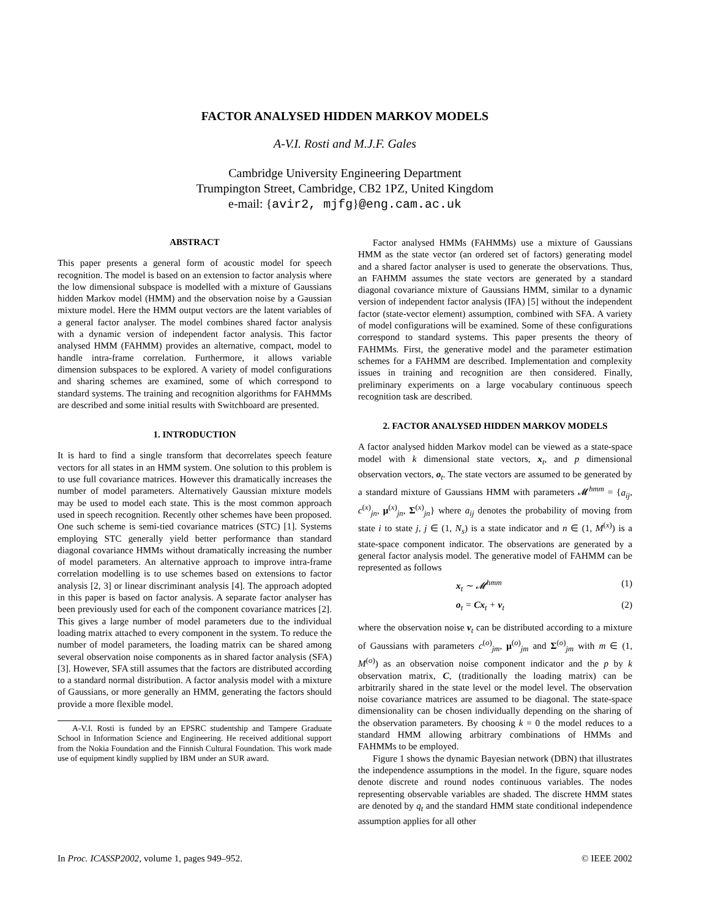FACTOR ANALYSED HIDDEN MARKOV MODELS
A-V.I. Rosti and M.J.F. Gales
Cambridge University Engineering Department
Trumpington Street, Cambridge, CB2 1PZ, United Kingdom
e-mail: {avir2, mjfg}@eng.cam.ac.uk
ABSTRACT
This paper presents a general form of acoustic model for speech recognition. The model is based on an extension to factor analysis where the low dimensional subspace is modelled with a mixture of Gaussians hidden Markov model (HMM) and the observation noise by a Gaussian mixture model. Here the HMM output vectors are the latent variables of a general factor analyser. The model combines shared factor analysis with a dynamic version of independent factor analysis. This factor analysed HMM (FAHMM) provides an alternative, compact, model to handle intra-frame correlation. Furthermore, it allows variable dimension subspaces to be explored. A variety of model configurations and sharing schemes are examined, some of which correspond to standard systems. The training and recognition algorithms for FAHMMs are described and some initial results with Switchboard are presented.
1. INTRODUCTION
It is hard to find a single transform that decorrelates speech feature vectors for all states in an HMM system. One solution to this problem is to use full covariance matrices. However this dramatically increases the number of model parameters. Alternatively Gaussian mixture models may be used to model each state. This is the most common approach used in speech recognition. Recently other schemes have been proposed. One such scheme is semi-tied covariance matrices (STC) [1]. Systems employing STC generally yield better performance than standard diagonal covariance HMMs without dramatically increasing the number of model parameters. An alternative approach to improve intra-frame correlation modelling is to use schemes based on extensions to factor analysis [2, 3] or linear discriminant analysis [4]. The approach adopted in this paper is based on factor analysis. A separate factor analyser has been previously used for each of the component covariance matrices [2]. This gives a large number of model parameters due to the individual loading matrix attached to every component in the system. To reduce the number of model parameters, the loading matrix can be shared among several observation noise components as in shared factor analysis (SFA) [3]. However, SFA still assumes that the factors are distributed according to a standard normal distribution. A factor analysis model with a mixture of Gaussians, or more generally an HMM, generating the factors should provide a more flexible model.
A-V.I. Rosti is funded by an EPSRC studentship and Tampere Graduate School in Information Science and Engineering. He received additional support from the Nokia Foundation and the Finnish Cultural Foundation. This work made use of equipment kindly supplied by IBM under an SUR award.
Factor analysed HMMs (FAHMMs) use a mixture of Gaussians HMM as the state vector (an ordered set of factors) generating model and a shared factor analyser is used to generate the observations. Thus, an FAHMM assumes the state vectors are generated by a standard diagonal covariance mixture of Gaussians HMM, similar to a dynamic version of independent factor analysis (IFA) [5] without the independent factor (state-vector element) assumption, combined with SFA. A variety of model configurations will be examined. Some of these configurations correspond to standard systems. This paper presents the theory of FAHMMs. First, the generative model and the parameter estimation schemes for a FAHMM are described. Implementation and complexity issues in training and recognition are then considered. Finally, preliminary experiments on a large vocabulary continuous speech recognition task are described.
2. FACTOR ANALYSED HIDDEN MARKOV MODELS
A factor analysed hidden Markov model can be viewed as a state-space model with k dimensional state vectors, x<sub>t</sub>, and p dimensional observation vectors, o<sub>t</sub>. The state vectors are assumed to be generated by a standard mixture of Gaussians HMM with parameters 𝓜<sup>hmm</sup> = {a<sub>ij</sub>, c<sup>(x)</sup><sub>jn</sub>, μ<sup>(x)</sup><sub>jn</sub>, Σ<sup>(x)</sup><sub>jn</sub>} where a<sub>ij</sub> denotes the probability of moving from state i to state j, j ∈ (1, N<sub>s</sub>) is a state indicator and n ∈ (1, M<sup>(x)</sup>) is a state-space component indicator. The observations are generated by a general factor analysis model. The generative model of FAHMM can be represented as follows
x<sub>t</sub> ∼ 𝓜<sup>hmm</sup> (1)
o<sub>t</sub> = Cx<sub>t</sub> + v<sub>t</sub> (2)
where the observation noise v<sub>t</sub> can be distributed according to a mixture of Gaussians with parameters c<sup>(o)</sup><sub>jm</sub>, μ<sup>(o)</sup><sub>jm</sub> and Σ<sup>(o)</sup><sub>jm</sub> with m ∈ (1, M<sup>(o)</sup>) as an observation noise component indicator and the p by k observation matrix, C, (traditionally the loading matrix) can be arbitrarily shared in the state level or the model level. The observation noise covariance matrices are assumed to be diagonal. The state-space dimensionality can be chosen individually depending on the sharing of the observation parameters. By choosing k = 0 the model reduces to a standard HMM allowing arbitrary combinations of HMMs and FAHMMs to be employed.
Figure 1 shows the dynamic Bayesian network (DBN) that illustrates the independence assumptions in the model. In the figure, square nodes denote discrete and round nodes continuous variables. The nodes representing observable variables are shaded. The discrete HMM states are denoted by q<sub>t</sub> and the standard HMM state conditional independence assumption applies for all other
In Proc. ICASSP2002, volume 1, pages 949–952. © IEEE 2002